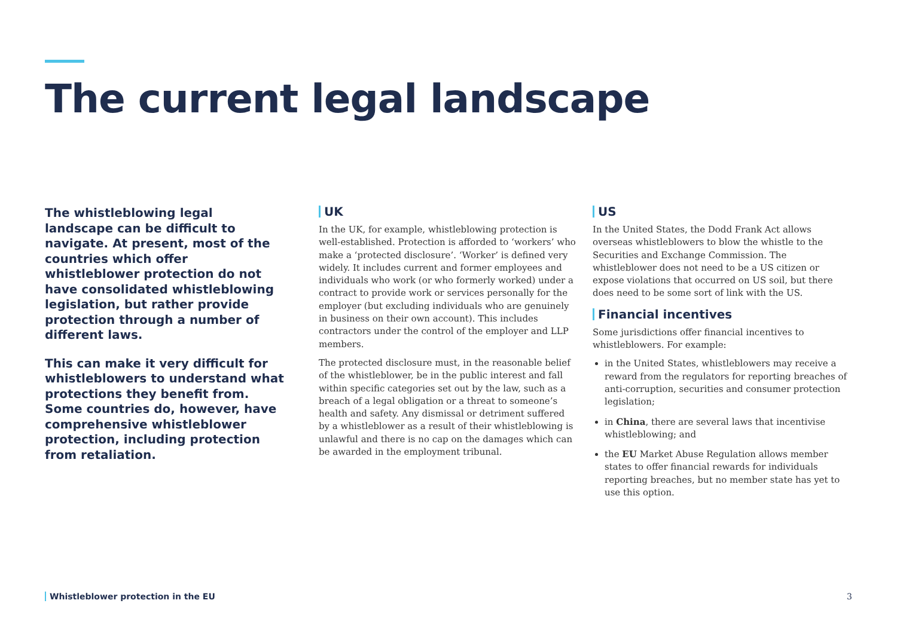The current legal landscape
The whistleblowing legal landscape can be difficult to navigate. At present, most of the countries which offer whistleblower protection do not have consolidated whistleblowing legislation, but rather provide protection through a number of different laws.
This can make it very difficult for whistleblowers to understand what protections they benefit from. Some countries do, however, have comprehensive whistleblower protection, including protection from retaliation.
UK
In the UK, for example, whistleblowing protection is well-established. Protection is afforded to ‘workers’ who make a ‘protected disclosure’. ‘Worker’ is defined very widely. It includes current and former employees and individuals who work (or who formerly worked) under a contract to provide work or services personally for the employer (but excluding individuals who are genuinely in business on their own account). This includes contractors under the control of the employer and LLP members.
The protected disclosure must, in the reasonable belief of the whistleblower, be in the public interest and fall within specific categories set out by the law, such as a breach of a legal obligation or a threat to someone’s health and safety. Any dismissal or detriment suffered by a whistleblower as a result of their whistleblowing is unlawful and there is no cap on the damages which can be awarded in the employment tribunal.
US
In the United States, the Dodd Frank Act allows overseas whistleblowers to blow the whistle to the Securities and Exchange Commission. The whistleblower does not need to be a US citizen or expose violations that occurred on US soil, but there does need to be some sort of link with the US.
Financial incentives
Some jurisdictions offer financial incentives to whistleblowers. For example:
in the United States, whistleblowers may receive a reward from the regulators for reporting breaches of anti-corruption, securities and consumer protection legislation;
in China, there are several laws that incentivise whistleblowing; and
the EU Market Abuse Regulation allows member states to offer financial rewards for individuals reporting breaches, but no member state has yet to use this option.
Whistleblower protection in the EU 3